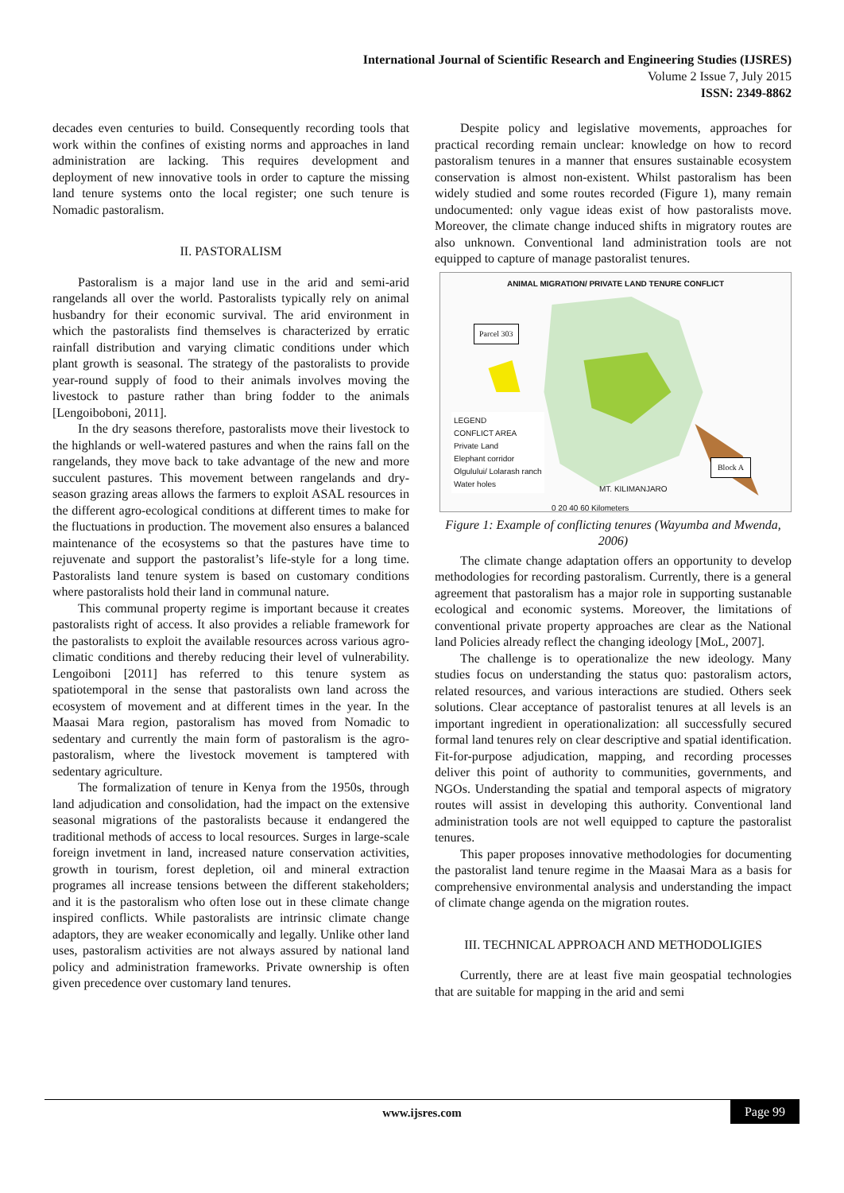International Journal of Scientific Research and Engineering Studies (IJSRES)
Volume 2 Issue 7, July 2015
ISSN: 2349-8862
decades even centuries to build. Consequently recording tools that work within the confines of existing norms and approaches in land administration are lacking. This requires development and deployment of new innovative tools in order to capture the missing land tenure systems onto the local register; one such tenure is Nomadic pastoralism.
II. PASTORALISM
Pastoralism is a major land use in the arid and semi-arid rangelands all over the world. Pastoralists typically rely on animal husbandry for their economic survival. The arid environment in which the pastoralists find themselves is characterized by erratic rainfall distribution and varying climatic conditions under which plant growth is seasonal. The strategy of the pastoralists to provide year-round supply of food to their animals involves moving the livestock to pasture rather than bring fodder to the animals [Lengoiboboni, 2011].
In the dry seasons therefore, pastoralists move their livestock to the highlands or well-watered pastures and when the rains fall on the rangelands, they move back to take advantage of the new and more succulent pastures. This movement between rangelands and dry-season grazing areas allows the farmers to exploit ASAL resources in the different agro-ecological conditions at different times to make for the fluctuations in production. The movement also ensures a balanced maintenance of the ecosystems so that the pastures have time to rejuvenate and support the pastoralist’s life-style for a long time. Pastoralists land tenure system is based on customary conditions where pastoralists hold their land in communal nature.
This communal property regime is important because it creates pastoralists right of access. It also provides a reliable framework for the pastoralists to exploit the available resources across various agro-climatic conditions and thereby reducing their level of vulnerability. Lengoiboni [2011] has referred to this tenure system as spatiotemporal in the sense that pastoralists own land across the ecosystem of movement and at different times in the year. In the Maasai Mara region, pastoralism has moved from Nomadic to sedentary and currently the main form of pastoralism is the agro-pastoralism, where the livestock movement is tamptered with sedentary agriculture.
The formalization of tenure in Kenya from the 1950s, through land adjudication and consolidation, had the impact on the extensive seasonal migrations of the pastoralists because it endangered the traditional methods of access to local resources. Surges in large-scale foreign invetment in land, increased nature conservation activities, growth in tourism, forest depletion, oil and mineral extraction programes all increase tensions between the different stakeholders; and it is the pastoralism who often lose out in these climate change inspired conflicts. While pastoralists are intrinsic climate change adaptors, they are weaker economically and legally. Unlike other land uses, pastoralism activities are not always assured by national land policy and administration frameworks. Private ownership is often given precedence over customary land tenures.
Despite policy and legislative movements, approaches for practical recording remain unclear: knowledge on how to record pastoralism tenures in a manner that ensures sustainable ecosystem conservation is almost non-existent. Whilst pastoralism has been widely studied and some routes recorded (Figure 1), many remain undocumented: only vague ideas exist of how pastoralists move. Moreover, the climate change induced shifts in migratory routes are also unknown. Conventional land administration tools are not equipped to capture of manage pastoralist tenures.
ANIMAL MIGRATION/ PRIVATE LAND TENURE CONFLICT
Parcel 303
LEGEND
CONFLICT AREA
Private Land
Elephant corridor
Olgulului/ Lolarash ranch
Water holes
Block A
MT. KILIMANJARO
0 20 40 60 Kilometers
Figure 1: Example of conflicting tenures (Wayumba and Mwenda, 2006)
The climate change adaptation offers an opportunity to develop methodologies for recording pastoralism. Currently, there is a general agreement that pastoralism has a major role in supporting sustanable ecological and economic systems. Moreover, the limitations of conventional private property approaches are clear as the National land Policies already reflect the changing ideology [MoL, 2007].
The challenge is to operationalize the new ideology. Many studies focus on understanding the status quo: pastoralism actors, related resources, and various interactions are studied. Others seek solutions. Clear acceptance of pastoralist tenures at all levels is an important ingredient in operationalization: all successfully secured formal land tenures rely on clear descriptive and spatial identification. Fit-for-purpose adjudication, mapping, and recording processes deliver this point of authority to communities, governments, and NGOs. Understanding the spatial and temporal aspects of migratory routes will assist in developing this authority. Conventional land administration tools are not well equipped to capture the pastoralist tenures.
This paper proposes innovative methodologies for documenting the pastoralist land tenure regime in the Maasai Mara as a basis for comprehensive environmental analysis and understanding the impact of climate change agenda on the migration routes.
III. TECHNICAL APPROACH AND METHODOLIGIES
Currently, there are at least five main geospatial technologies that are suitable for mapping in the arid and semi
www.ijsres.com Page 99